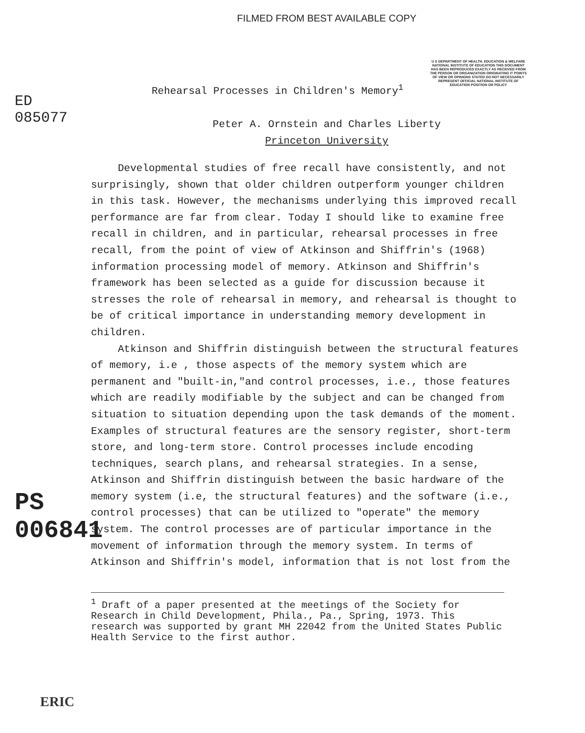FILMED FROM BEST AVAILABLE COPY
ED 085077
PS 006841
U S DEPARTMENT OF HEALTH. EDUCATION & WELFARE NATIONAL INSTITUTE OF EDUCATION THIS DOCUMENT HAS BEEN REPRODUCED EXACTLY AS RECEIVED FROM THE PERSON OR ORGANIZATION ORIGINATING IT POINTS OF VIEW OR OPINIONS STATED DO NOT NECESSARILY REPRESENT OFFICIAL NATIONAL INSTITUTE OF EDUCATION POSITION OR POLICY
Rehearsal Processes in Children's Memory<sup>1</sup>
Peter A. Ornstein and Charles Liberty
Princeton University
Developmental studies of free recall have consistently, and not surprisingly, shown that older children outperform younger children in this task. However, the mechanisms underlying this improved recall performance are far from clear. Today I should like to examine free recall in children, and in particular, rehearsal processes in free recall, from the point of view of Atkinson and Shiffrin's (1968) information processing model of memory. Atkinson and Shiffrin's framework has been selected as a guide for discussion because it stresses the role of rehearsal in memory, and rehearsal is thought to be of critical importance in understanding memory development in children.
Atkinson and Shiffrin distinguish between the structural features of memory, i.e , those aspects of the memory system which are permanent and "built-in,"and control processes, i.e., those features which are readily modifiable by the subject and can be changed from situation to situation depending upon the task demands of the moment. Examples of structural features are the sensory register, short-term store, and long-term store. Control processes include encoding techniques, search plans, and rehearsal strategies. In a sense, Atkinson and Shiffrin distinguish between the basic hardware of the memory system (i.e, the structural features) and the software (i.e., control processes) that can be utilized to "operate" the memory system. The control processes are of particular importance in the movement of information through the memory system. In terms of Atkinson and Shiffrin's model, information that is not lost from the
<sup>1</sup> Draft of a paper presented at the meetings of the Society for Research in Child Development, Phila., Pa., Spring, 1973. This research was supported by grant MH 22042 from the United States Public Health Service to the first author.
ERIC